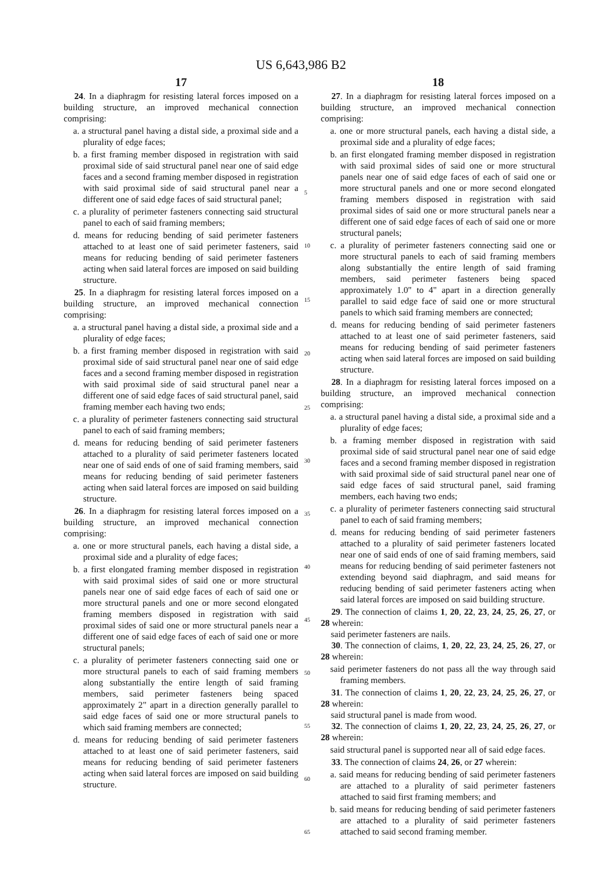US 6,643,986 B2
17
24. In a diaphragm for resisting lateral forces imposed on a building structure, an improved mechanical connection comprising:
a. a structural panel having a distal side, a proximal side and a plurality of edge faces;
b. a first framing member disposed in registration with said proximal side of said structural panel near one of said edge faces and a second framing member disposed in registration with said proximal side of said structural panel near a different one of said edge faces of said structural panel;
c. a plurality of perimeter fasteners connecting said structural panel to each of said framing members;
d. means for reducing bending of said perimeter fasteners attached to at least one of said perimeter fasteners, said means for reducing bending of said perimeter fasteners acting when said lateral forces are imposed on said building structure.
25. In a diaphragm for resisting lateral forces imposed on a building structure, an improved mechanical connection comprising:
a. a structural panel having a distal side, a proximal side and a plurality of edge faces;
b. a first framing member disposed in registration with said proximal side of said structural panel near one of said edge faces and a second framing member disposed in registration with said proximal side of said structural panel near a different one of said edge faces of said structural panel, said framing member each having two ends;
c. a plurality of perimeter fasteners connecting said structural panel to each of said framing members;
d. means for reducing bending of said perimeter fasteners attached to a plurality of said perimeter fasteners located near one of said ends of one of said framing members, said means for reducing bending of said perimeter fasteners acting when said lateral forces are imposed on said building structure.
26. In a diaphragm for resisting lateral forces imposed on a building structure, an improved mechanical connection comprising:
a. one or more structural panels, each having a distal side, a proximal side and a plurality of edge faces;
b. a first elongated framing member disposed in registration with said proximal sides of said one or more structural panels near one of said edge faces of each of said one or more structural panels and one or more second elongated framing members disposed in registration with said proximal sides of said one or more structural panels near a different one of said edge faces of each of said one or more structural panels;
c. a plurality of perimeter fasteners connecting said one or more structural panels to each of said framing members along substantially the entire length of said framing members, said perimeter fasteners being spaced approximately 2" apart in a direction generally parallel to said edge faces of said one or more structural panels to which said framing members are connected;
d. means for reducing bending of said perimeter fasteners attached to at least one of said perimeter fasteners, said means for reducing bending of said perimeter fasteners acting when said lateral forces are imposed on said building structure.
5
10
15
20
25
30
35
40
45
50
55
60
65
18
27. In a diaphragm for resisting lateral forces imposed on a building structure, an improved mechanical connection comprising:
a. one or more structural panels, each having a distal side, a proximal side and a plurality of edge faces;
b. an first elongated framing member disposed in registration with said proximal sides of said one or more structural panels near one of said edge faces of each of said one or more structural panels and one or more second elongated framing members disposed in registration with said proximal sides of said one or more structural panels near a different one of said edge faces of each of said one or more structural panels;
c. a plurality of perimeter fasteners connecting said one or more structural panels to each of said framing members along substantially the entire length of said framing members, said perimeter fasteners being spaced approximately 1.0" to 4" apart in a direction generally parallel to said edge face of said one or more structural panels to which said framing members are connected;
d. means for reducing bending of said perimeter fasteners attached to at least one of said perimeter fasteners, said means for reducing bending of said perimeter fasteners acting when said lateral forces are imposed on said building structure.
28. In a diaphragm for resisting lateral forces imposed on a building structure, an improved mechanical connection comprising:
a. a structural panel having a distal side, a proximal side and a plurality of edge faces;
b. a framing member disposed in registration with said proximal side of said structural panel near one of said edge faces and a second framing member disposed in registration with said proximal side of said structural panel near one of said edge faces of said structural panel, said framing members, each having two ends;
c. a plurality of perimeter fasteners connecting said structural panel to each of said framing members;
d. means for reducing bending of said perimeter fasteners attached to a plurality of said perimeter fasteners located near one of said ends of one of said framing members, said means for reducing bending of said perimeter fasteners not extending beyond said diaphragm, and said means for reducing bending of said perimeter fasteners acting when said lateral forces are imposed on said building structure.
29. The connection of claims 1, 20, 22, 23, 24, 25, 26, 27, or 28 wherein:
said perimeter fasteners are nails.
30. The connection of claims, 1, 20, 22, 23, 24, 25, 26, 27, or 28 wherein:
said perimeter fasteners do not pass all the way through said framing members.
31. The connection of claims 1, 20, 22, 23, 24, 25, 26, 27, or 28 wherein:
said structural panel is made from wood.
32. The connection of claims 1, 20, 22, 23, 24, 25, 26, 27, or 28 wherein:
said structural panel is supported near all of said edge faces.
33. The connection of claims 24, 26, or 27 wherein:
a. said means for reducing bending of said perimeter fasteners are attached to a plurality of said perimeter fasteners attached to said first framing members; and
b. said means for reducing bending of said perimeter fasteners are attached to a plurality of said perimeter fasteners attached to said second framing member.